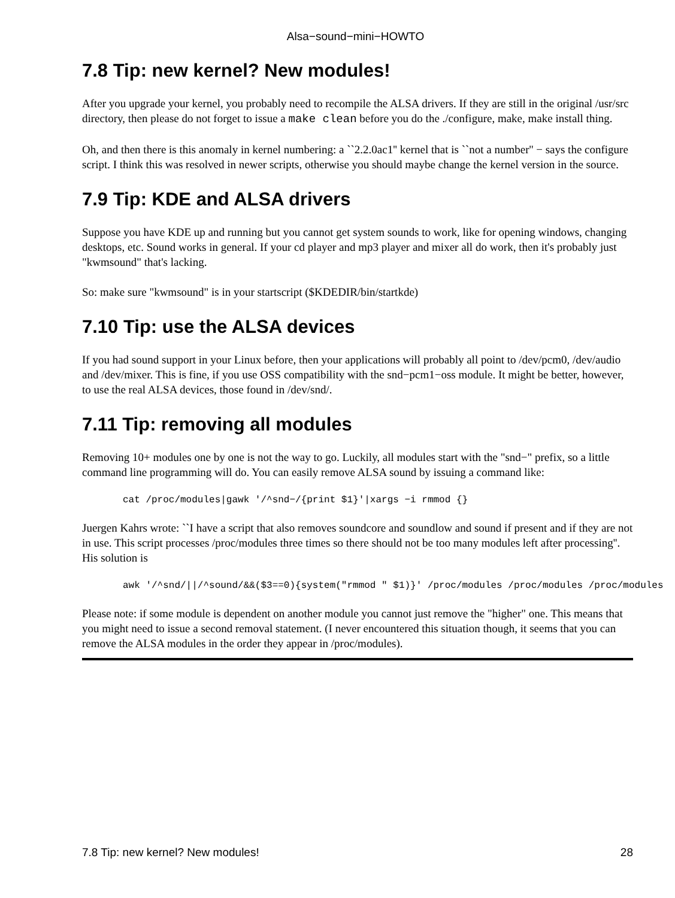Alsa−sound−mini−HOWTO
7.8 Tip: new kernel? New modules!
After you upgrade your kernel, you probably need to recompile the ALSA drivers. If they are still in the original /usr/src directory, then please do not forget to issue a make clean before you do the ./configure, make, make install thing.
Oh, and then there is this anomaly in kernel numbering: a ``2.2.0ac1'' kernel that is ``not a number'' − says the configure script. I think this was resolved in newer scripts, otherwise you should maybe change the kernel version in the source.
7.9 Tip: KDE and ALSA drivers
Suppose you have KDE up and running but you cannot get system sounds to work, like for opening windows, changing desktops, etc. Sound works in general. If your cd player and mp3 player and mixer all do work, then it's probably just "kwmsound" that's lacking.
So: make sure "kwmsound" is in your startscript ($KDEDIR/bin/startkde)
7.10 Tip: use the ALSA devices
If you had sound support in your Linux before, then your applications will probably all point to /dev/pcm0, /dev/audio and /dev/mixer. This is fine, if you use OSS compatibility with the snd−pcm1−oss module. It might be better, however, to use the real ALSA devices, those found in /dev/snd/.
7.11 Tip: removing all modules
Removing 10+ modules one by one is not the way to go. Luckily, all modules start with the "snd−" prefix, so a little command line programming will do. You can easily remove ALSA sound by issuing a command like:
cat /proc/modules|gawk '/^snd−/{print $1}'|xargs −i rmmod {}
Juergen Kahrs wrote: ``I have a script that also removes soundcore and soundlow and sound if present and if they are not in use. This script processes /proc/modules three times so there should not be too many modules left after processing''. His solution is
awk '/^snd/||/^sound/&&($3==0){system("rmmod " $1)}' /proc/modules /proc/modules /proc/modules
Please note: if some module is dependent on another module you cannot just remove the "higher" one. This means that you might need to issue a second removal statement. (I never encountered this situation though, it seems that you can remove the ALSA modules in the order they appear in /proc/modules).
7.8 Tip: new kernel? New modules! 28